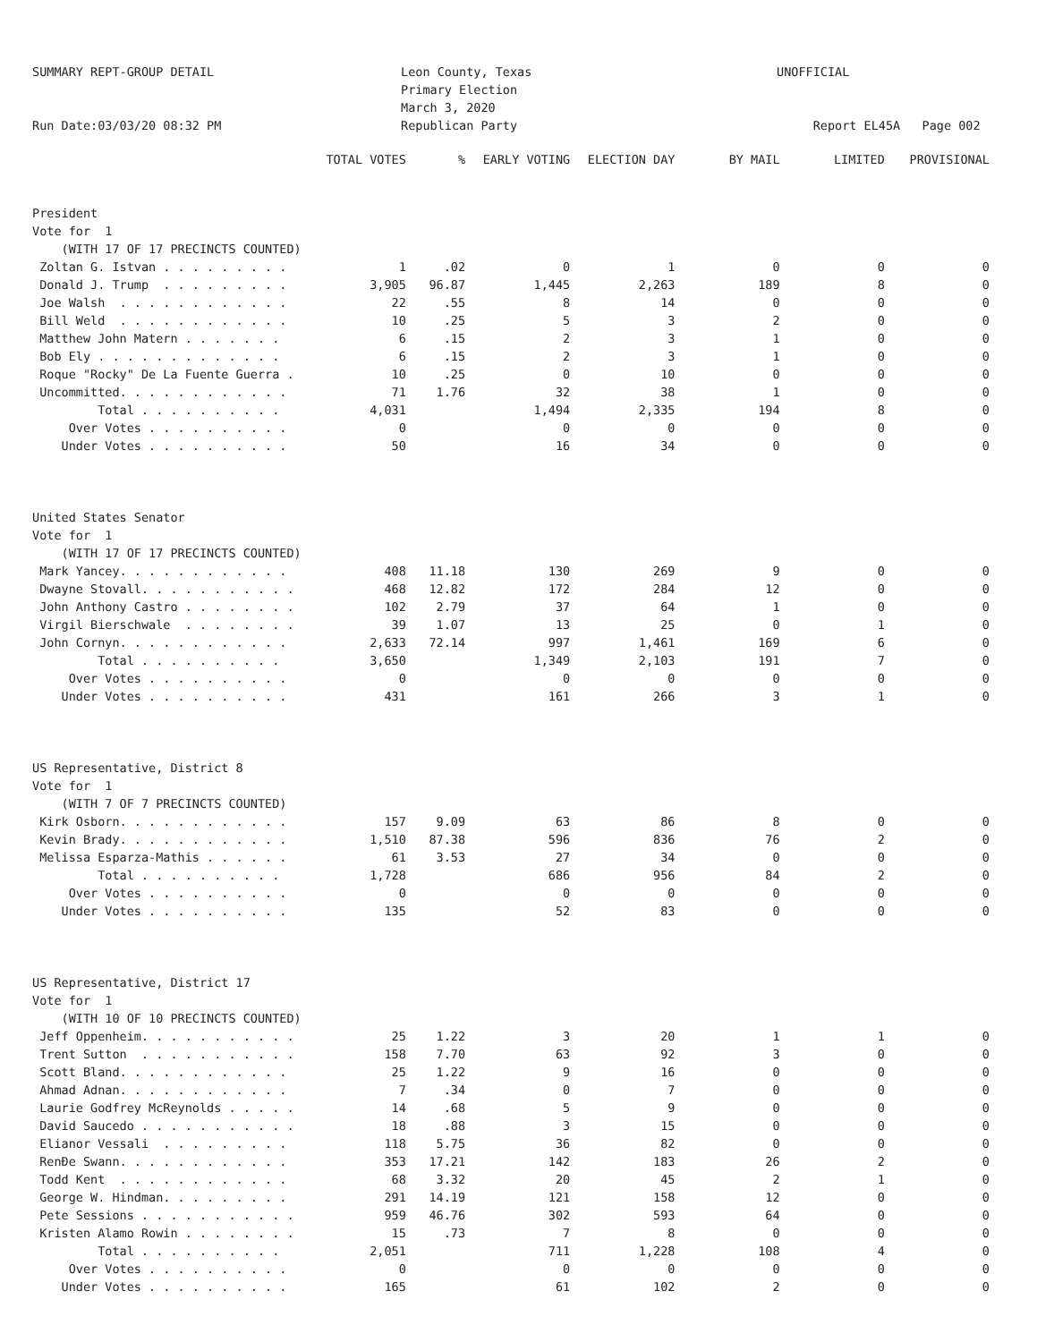SUMMARY REPT-GROUP DETAIL Run Date:03/03/20 08:32 PM
Leon County, Texas Primary Election March 3, 2020 Republican Party
UNOFFICIAL Report EL45A Page 002
| | TOTAL VOTES | % | EARLY VOTING | ELECTION DAY | BY MAIL | LIMITED | PROVISIONAL |
| --- | --- | --- | --- | --- | --- | --- | --- |
| President | | | | | | | |
| Vote for 1 | | | | | | | |
| (WITH 17 OF 17 PRECINCTS COUNTED) | | | | | | | |
| Zoltan G. Istvan . . . . . . . . . | 1 | .02 | 0 | 1 | 0 | 0 | 0 |
| Donald J. Trump . . . . . . . . . | 3,905 | 96.87 | 1,445 | 2,263 | 189 | 8 | 0 |
| Joe Walsh . . . . . . . . . . . . | 22 | .55 | 8 | 14 | 0 | 0 | 0 |
| Bill Weld . . . . . . . . . . . . | 10 | .25 | 5 | 3 | 2 | 0 | 0 |
| Matthew John Matern . . . . . . . | 6 | .15 | 2 | 3 | 1 | 0 | 0 |
| Bob Ely . . . . . . . . . . . . . | 6 | .15 | 2 | 3 | 1 | 0 | 0 |
| Roque "Rocky" De La Fuente Guerra . | 10 | .25 | 0 | 10 | 0 | 0 | 0 |
| Uncommitted. . . . . . . . . . . . | 71 | 1.76 | 32 | 38 | 1 | 0 | 0 |
| Total . . . . . . . . . . | 4,031 | | 1,494 | 2,335 | 194 | 8 | 0 |
| Over Votes . . . . . . . . . . | 0 | | 0 | 0 | 0 | 0 | 0 |
| Under Votes . . . . . . . . . . | 50 | | 16 | 34 | 0 | 0 | 0 |
| United States Senator | | | | | | | |
| Vote for 1 | | | | | | | |
| (WITH 17 OF 17 PRECINCTS COUNTED) | | | | | | | |
| Mark Yancey. . . . . . . . . . . . | 408 | 11.18 | 130 | 269 | 9 | 0 | 0 |
| Dwayne Stovall. . . . . . . . . . . | 468 | 12.82 | 172 | 284 | 12 | 0 | 0 |
| John Anthony Castro . . . . . . . . | 102 | 2.79 | 37 | 64 | 1 | 0 | 0 |
| Virgil Bierschwale . . . . . . . . | 39 | 1.07 | 13 | 25 | 0 | 1 | 0 |
| John Cornyn. . . . . . . . . . . . | 2,633 | 72.14 | 997 | 1,461 | 169 | 6 | 0 |
| Total . . . . . . . . . . | 3,650 | | 1,349 | 2,103 | 191 | 7 | 0 |
| Over Votes . . . . . . . . . . | 0 | | 0 | 0 | 0 | 0 | 0 |
| Under Votes . . . . . . . . . . | 431 | | 161 | 266 | 3 | 1 | 0 |
| US Representative, District 8 | | | | | | | |
| Vote for 1 | | | | | | | |
| (WITH 7 OF 7 PRECINCTS COUNTED) | | | | | | | |
| Kirk Osborn. . . . . . . . . . . . | 157 | 9.09 | 63 | 86 | 8 | 0 | 0 |
| Kevin Brady. . . . . . . . . . . . | 1,510 | 87.38 | 596 | 836 | 76 | 2 | 0 |
| Melissa Esparza-Mathis . . . . . . | 61 | 3.53 | 27 | 34 | 0 | 0 | 0 |
| Total . . . . . . . . . . | 1,728 | | 686 | 956 | 84 | 2 | 0 |
| Over Votes . . . . . . . . . . | 0 | | 0 | 0 | 0 | 0 | 0 |
| Under Votes . . . . . . . . . . | 135 | | 52 | 83 | 0 | 0 | 0 |
| US Representative, District 17 | | | | | | | |
| Vote for 1 | | | | | | | |
| (WITH 10 OF 10 PRECINCTS COUNTED) | | | | | | | |
| Jeff Oppenheim. . . . . . . . . . . | 25 | 1.22 | 3 | 20 | 1 | 1 | 0 |
| Trent Sutton . . . . . . . . . . . | 158 | 7.70 | 63 | 92 | 3 | 0 | 0 |
| Scott Bland. . . . . . . . . . . . | 25 | 1.22 | 9 | 16 | 0 | 0 | 0 |
| Ahmad Adnan. . . . . . . . . . . . | 7 | .34 | 0 | 7 | 0 | 0 | 0 |
| Laurie Godfrey McReynolds . . . . . | 14 | .68 | 5 | 9 | 0 | 0 | 0 |
| David Saucedo . . . . . . . . . . . | 18 | .88 | 3 | 15 | 0 | 0 | 0 |
| Elianor Vessali . . . . . . . . . | 118 | 5.75 | 36 | 82 | 0 | 0 | 0 |
| RenÐe Swann. . . . . . . . . . . . | 353 | 17.21 | 142 | 183 | 26 | 2 | 0 |
| Todd Kent . . . . . . . . . . . . | 68 | 3.32 | 20 | 45 | 2 | 1 | 0 |
| George W. Hindman. . . . . . . . . | 291 | 14.19 | 121 | 158 | 12 | 0 | 0 |
| Pete Sessions . . . . . . . . . . . | 959 | 46.76 | 302 | 593 | 64 | 0 | 0 |
| Kristen Alamo Rowin . . . . . . . . | 15 | .73 | 7 | 8 | 0 | 0 | 0 |
| Total . . . . . . . . . . | 2,051 | | 711 | 1,228 | 108 | 4 | 0 |
| Over Votes . . . . . . . . . . | 0 | | 0 | 0 | 0 | 0 | 0 |
| Under Votes . . . . . . . . . . | 165 | | 61 | 102 | 2 | 0 | 0 |